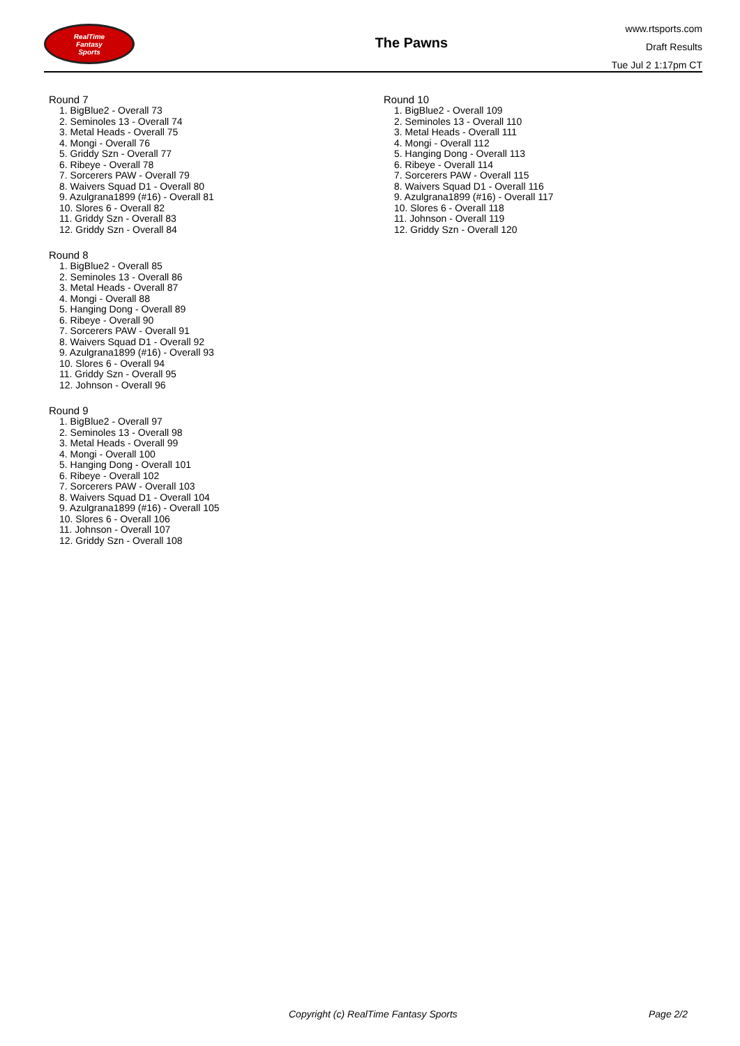RealTime
Fantasy
Sports
The Pawns
www.rtsports.com
Draft Results
Tue Jul 2 1:17pm CT
Round 7
1. BigBlue2 - Overall 73
2. Seminoles 13 - Overall 74
3. Metal Heads - Overall 75
4. Mongi - Overall 76
5. Griddy Szn - Overall 77
6. Ribeye - Overall 78
7. Sorcerers PAW - Overall 79
8. Waivers Squad D1 - Overall 80
9. Azulgrana1899 (#16) - Overall 81
10. Slores 6 - Overall 82
11. Griddy Szn - Overall 83
12. Griddy Szn - Overall 84
Round 8
1. BigBlue2 - Overall 85
2. Seminoles 13 - Overall 86
3. Metal Heads - Overall 87
4. Mongi - Overall 88
5. Hanging Dong - Overall 89
6. Ribeye - Overall 90
7. Sorcerers PAW - Overall 91
8. Waivers Squad D1 - Overall 92
9. Azulgrana1899 (#16) - Overall 93
10. Slores 6 - Overall 94
11. Griddy Szn - Overall 95
12. Johnson - Overall 96
Round 9
1. BigBlue2 - Overall 97
2. Seminoles 13 - Overall 98
3. Metal Heads - Overall 99
4. Mongi - Overall 100
5. Hanging Dong - Overall 101
6. Ribeye - Overall 102
7. Sorcerers PAW - Overall 103
8. Waivers Squad D1 - Overall 104
9. Azulgrana1899 (#16) - Overall 105
10. Slores 6 - Overall 106
11. Johnson - Overall 107
12. Griddy Szn - Overall 108
Round 10
1. BigBlue2 - Overall 109
2. Seminoles 13 - Overall 110
3. Metal Heads - Overall 111
4. Mongi - Overall 112
5. Hanging Dong - Overall 113
6. Ribeye - Overall 114
7. Sorcerers PAW - Overall 115
8. Waivers Squad D1 - Overall 116
9. Azulgrana1899 (#16) - Overall 117
10. Slores 6 - Overall 118
11. Johnson - Overall 119
12. Griddy Szn - Overall 120
Copyright (c) RealTime Fantasy Sports Page 2/2